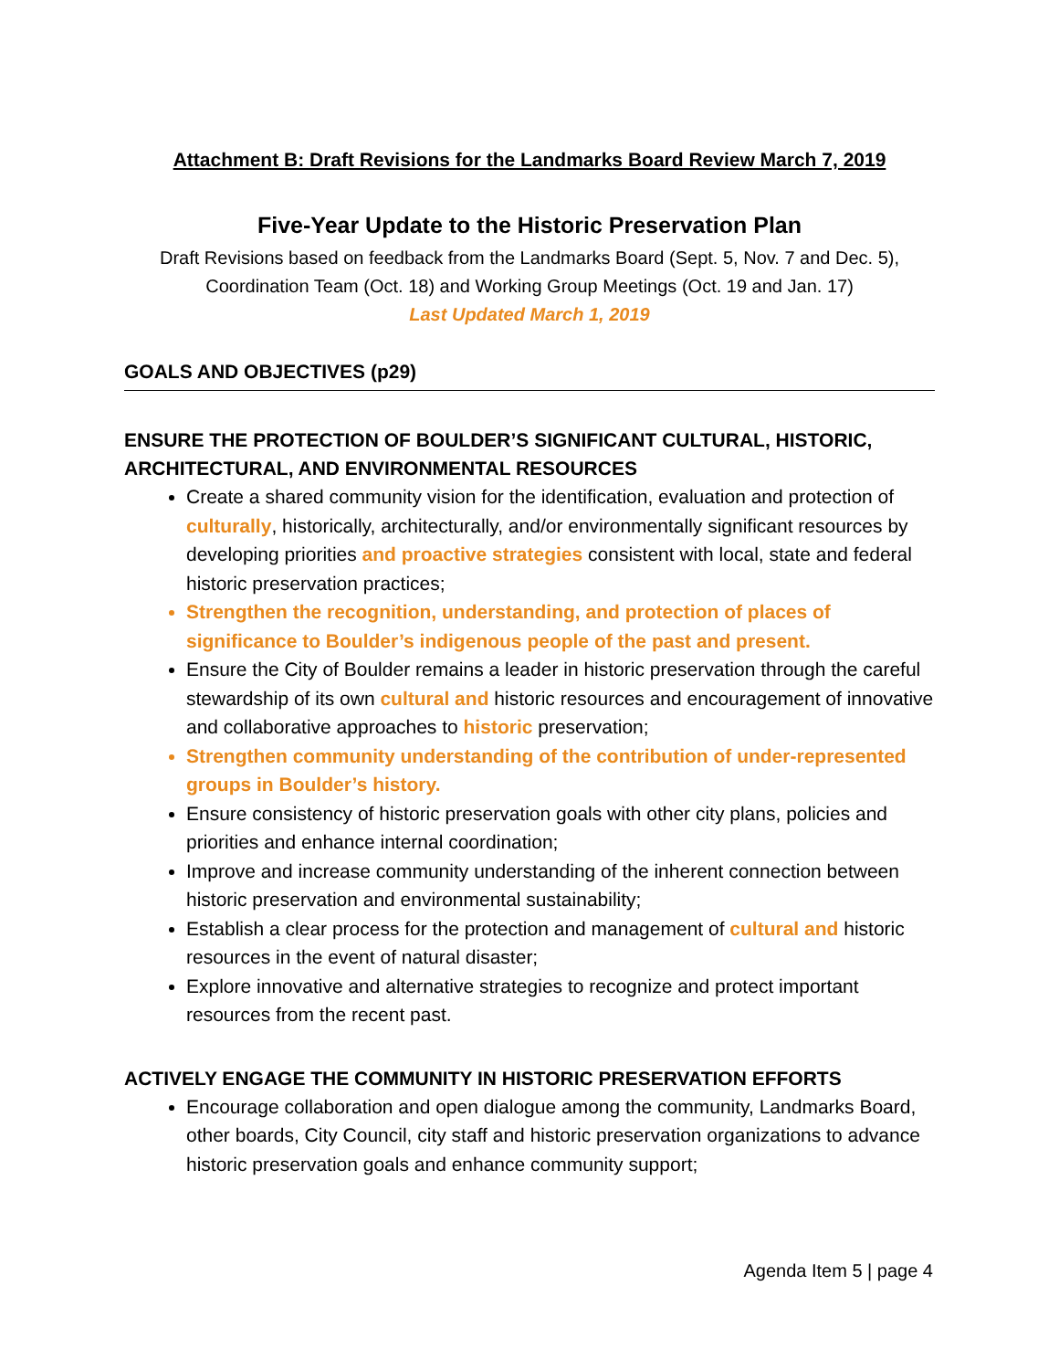Attachment B: Draft Revisions for the Landmarks Board Review March 7, 2019
Five-Year Update to the Historic Preservation Plan
Draft Revisions based on feedback from the Landmarks Board (Sept. 5, Nov. 7 and Dec. 5),
Coordination Team (Oct. 18) and Working Group Meetings (Oct. 19 and Jan. 17)
Last Updated March 1, 2019
GOALS AND OBJECTIVES (p29)
ENSURE THE PROTECTION OF BOULDER’S SIGNIFICANT CULTURAL, HISTORIC, ARCHITECTURAL, AND ENVIRONMENTAL RESOURCES
Create a shared community vision for the identification, evaluation and protection of culturally, historically, architecturally, and/or environmentally significant resources by developing priorities and proactive strategies consistent with local, state and federal historic preservation practices;
Strengthen the recognition, understanding, and protection of places of significance to Boulder’s indigenous people of the past and present.
Ensure the City of Boulder remains a leader in historic preservation through the careful stewardship of its own cultural and historic resources and encouragement of innovative and collaborative approaches to historic preservation;
Strengthen community understanding of the contribution of under-represented groups in Boulder’s history.
Ensure consistency of historic preservation goals with other city plans, policies and priorities and enhance internal coordination;
Improve and increase community understanding of the inherent connection between historic preservation and environmental sustainability;
Establish a clear process for the protection and management of cultural and historic resources in the event of natural disaster;
Explore innovative and alternative strategies to recognize and protect important resources from the recent past.
ACTIVELY ENGAGE THE COMMUNITY IN HISTORIC PRESERVATION EFFORTS
Encourage collaboration and open dialogue among the community, Landmarks Board, other boards, City Council, city staff and historic preservation organizations to advance historic preservation goals and enhance community support;
Agenda Item 5 | page 4